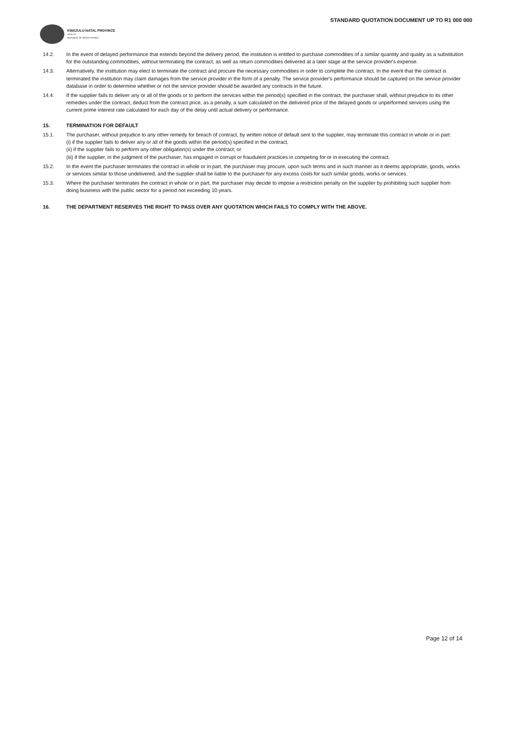STANDARD QUOTATION DOCUMENT UP TO R1 000 000
KWAZULU-NATAL PROVINCE
HEALTH
REPUBLIC OF SOUTH AFRICA
14.2. In the event of delayed performance that extends beyond the delivery period, the institution is entitled to purchase commodities of a similar quantity and quality as a substitution for the outstanding commodities, without terminating the contract, as well as return commodities delivered at a later stage at the service provider's expense.
14.3. Alternatively, the institution may elect to terminate the contract and procure the necessary commodities in order to complete the contract. In the event that the contract is terminated the institution may claim damages from the service provider in the form of a penalty. The service provider's performance should be captured on the service provider database in order to determine whether or not the service provider should be awarded any contracts in the future.
14.4. If the supplier fails to deliver any or all of the goods or to perform the services within the period(s) specified in the contract, the purchaser shall, without prejudice to its other remedies under the contract, deduct from the contract price, as a penalty, a sum calculated on the delivered price of the delayed goods or unperformed services using the current prime interest rate calculated for each day of the delay until actual delivery or performance.
15. TERMINATION FOR DEFAULT
15.1. The purchaser, without prejudice to any other remedy for breach of contract, by written notice of default sent to the supplier, may terminate this contract in whole or in part:
(i) if the supplier fails to deliver any or all of the goods within the period(s) specified in the contract,
(ii) if the supplier fails to perform any other obligation(s) under the contract; or
(iii) if the supplier, in the judgment of the purchaser, has engaged in corrupt or fraudulent practices in competing for or in executing the contract.
15.2. In the event the purchaser terminates the contract in whole or in part, the purchaser may procure, upon such terms and in such manner as it deems appropriate, goods, works or services similar to those undelivered, and the supplier shall be liable to the purchaser for any excess costs for such similar goods, works or services.
15.3. Where the purchaser terminates the contract in whole or in part, the purchaser may decide to impose a restriction penalty on the supplier by prohibiting such supplier from doing business with the public sector for a period not exceeding 10 years.
16. THE DEPARTMENT RESERVES THE RIGHT TO PASS OVER ANY QUOTATION WHICH FAILS TO COMPLY WITH THE ABOVE.
Page 12 of 14